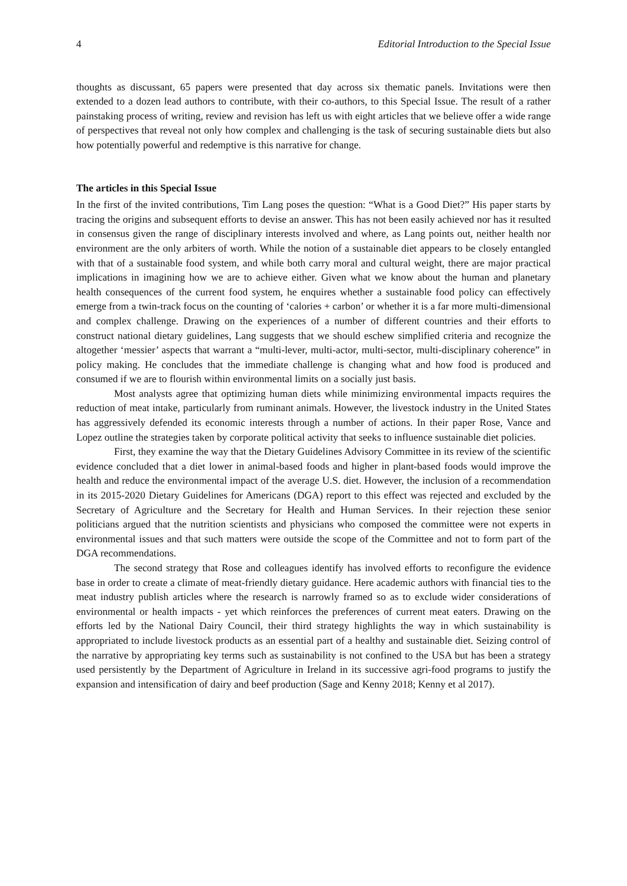4 Editorial Introduction to the Special Issue
thoughts as discussant, 65 papers were presented that day across six thematic panels. Invitations were then extended to a dozen lead authors to contribute, with their co-authors, to this Special Issue. The result of a rather painstaking process of writing, review and revision has left us with eight articles that we believe offer a wide range of perspectives that reveal not only how complex and challenging is the task of securing sustainable diets but also how potentially powerful and redemptive is this narrative for change.
The articles in this Special Issue
In the first of the invited contributions, Tim Lang poses the question: “What is a Good Diet?” His paper starts by tracing the origins and subsequent efforts to devise an answer. This has not been easily achieved nor has it resulted in consensus given the range of disciplinary interests involved and where, as Lang points out, neither health nor environment are the only arbiters of worth. While the notion of a sustainable diet appears to be closely entangled with that of a sustainable food system, and while both carry moral and cultural weight, there are major practical implications in imagining how we are to achieve either. Given what we know about the human and planetary health consequences of the current food system, he enquires whether a sustainable food policy can effectively emerge from a twin-track focus on the counting of ‘calories + carbon’ or whether it is a far more multi-dimensional and complex challenge. Drawing on the experiences of a number of different countries and their efforts to construct national dietary guidelines, Lang suggests that we should eschew simplified criteria and recognize the altogether ‘messier’ aspects that warrant a “multi-lever, multi-actor, multi-sector, multi-disciplinary coherence” in policy making. He concludes that the immediate challenge is changing what and how food is produced and consumed if we are to flourish within environmental limits on a socially just basis.
Most analysts agree that optimizing human diets while minimizing environmental impacts requires the reduction of meat intake, particularly from ruminant animals. However, the livestock industry in the United States has aggressively defended its economic interests through a number of actions. In their paper Rose, Vance and Lopez outline the strategies taken by corporate political activity that seeks to influence sustainable diet policies.
First, they examine the way that the Dietary Guidelines Advisory Committee in its review of the scientific evidence concluded that a diet lower in animal-based foods and higher in plant-based foods would improve the health and reduce the environmental impact of the average U.S. diet. However, the inclusion of a recommendation in its 2015-2020 Dietary Guidelines for Americans (DGA) report to this effect was rejected and excluded by the Secretary of Agriculture and the Secretary for Health and Human Services. In their rejection these senior politicians argued that the nutrition scientists and physicians who composed the committee were not experts in environmental issues and that such matters were outside the scope of the Committee and not to form part of the DGA recommendations.
The second strategy that Rose and colleagues identify has involved efforts to reconfigure the evidence base in order to create a climate of meat-friendly dietary guidance. Here academic authors with financial ties to the meat industry publish articles where the research is narrowly framed so as to exclude wider considerations of environmental or health impacts - yet which reinforces the preferences of current meat eaters. Drawing on the efforts led by the National Dairy Council, their third strategy highlights the way in which sustainability is appropriated to include livestock products as an essential part of a healthy and sustainable diet. Seizing control of the narrative by appropriating key terms such as sustainability is not confined to the USA but has been a strategy used persistently by the Department of Agriculture in Ireland in its successive agri-food programs to justify the expansion and intensification of dairy and beef production (Sage and Kenny 2018; Kenny et al 2017).